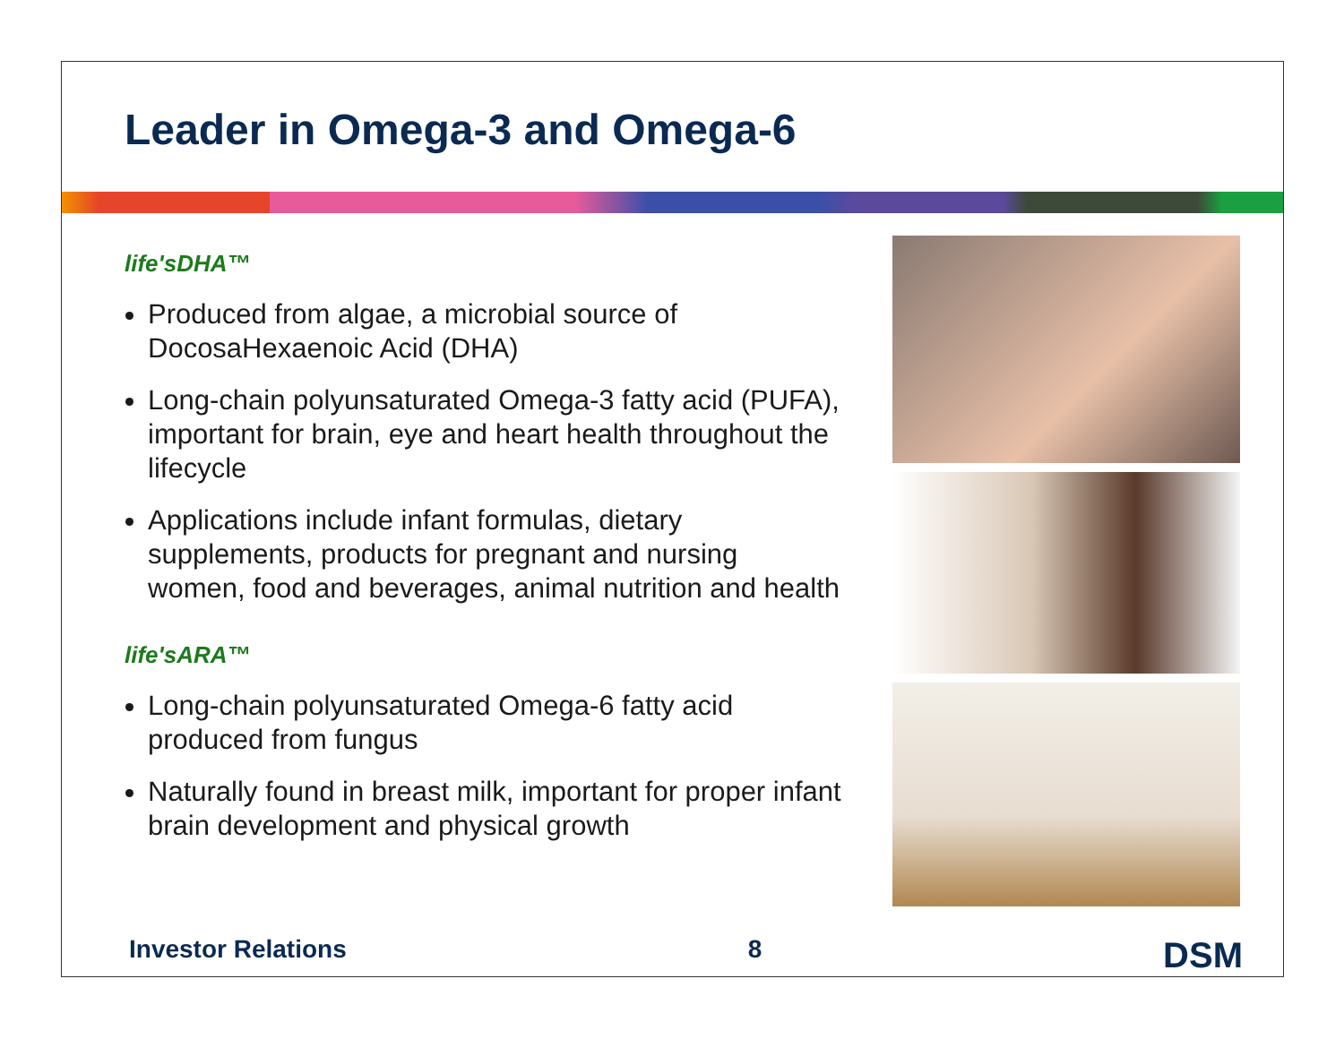Leader in Omega-3 and Omega-6
life'sDHA™
Produced from algae, a microbial source of DocosaHexaenoic Acid (DHA)
Long-chain polyunsaturated Omega-3 fatty acid (PUFA), important for brain, eye and heart health throughout the lifecycle
Applications include infant formulas, dietary supplements, products for pregnant and nursing women, food and beverages, animal nutrition and health
life'sARA™
Long-chain polyunsaturated Omega-6 fatty acid produced from fungus
Naturally found in breast milk, important for proper infant brain development and physical growth
Investor Relations 8 DSM